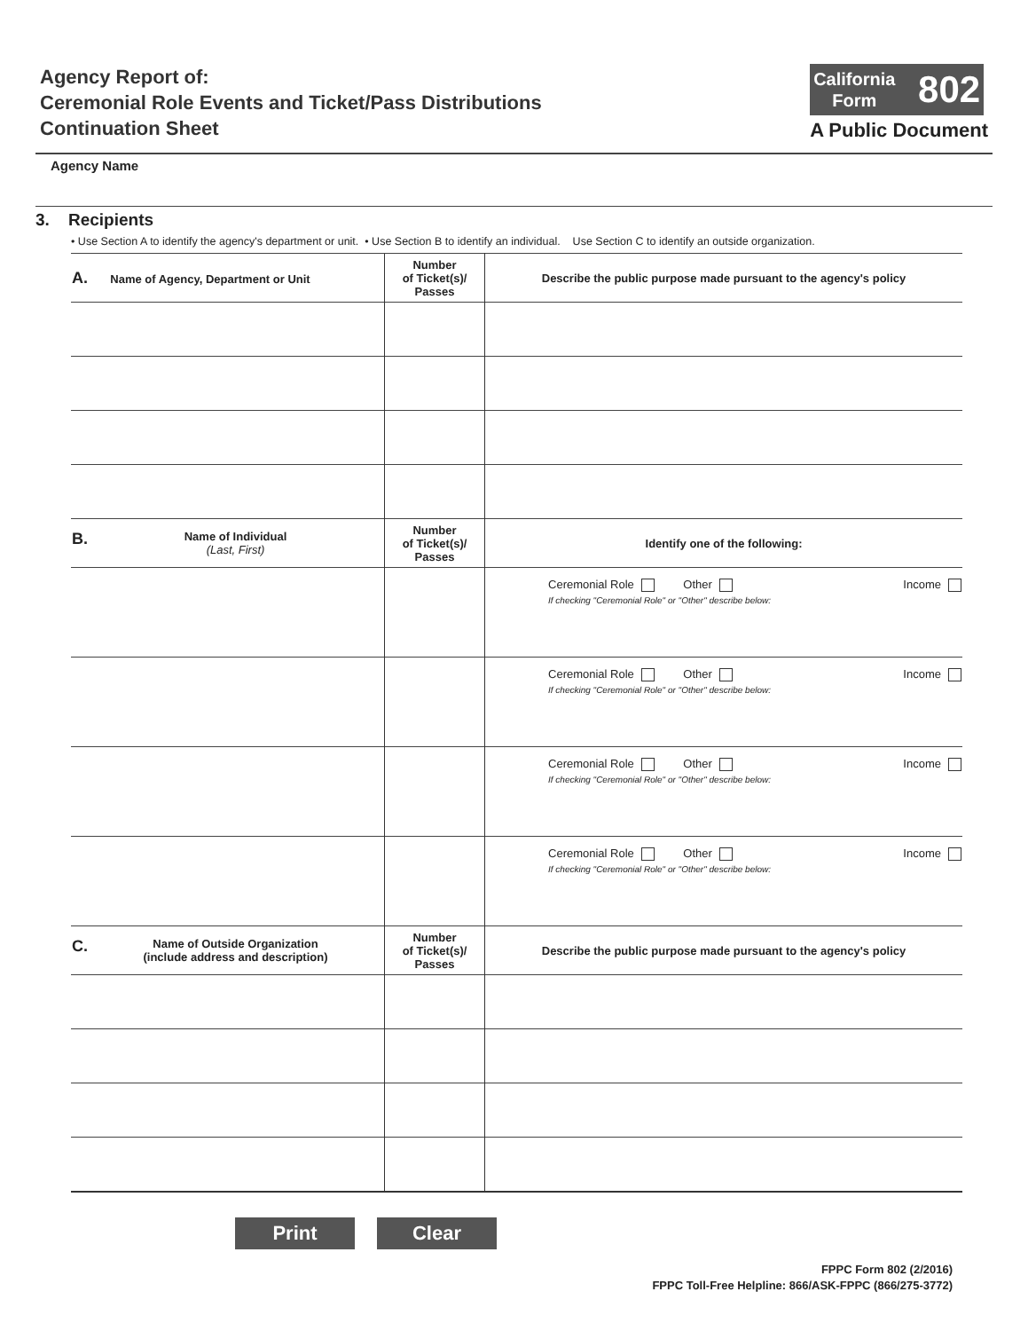Agency Report of:
Ceremonial Role Events and Ticket/Pass Distributions
Continuation Sheet
California
Form
802
A Public Document
Agency Name
3. Recipients
• Use Section A to identify the agency's department or unit. • Use Section B to identify an individual. Use Section C to identify an outside organization.
| A. Name of Agency, Department or Unit | Number of Ticket(s)/ Passes | Describe the public purpose made pursuant to the agency's policy |
| --- | --- | --- |
| B. Name of Individual (Last, First) | Number of Ticket(s)/ Passes | Identify one of the following: |
| | | Ceremonial Role Other Income If checking "Ceremonial Role" or "Other" describe below: |
| | | Ceremonial Role Other Income If checking "Ceremonial Role" or "Other" describe below: |
| | | Ceremonial Role Other Income If checking "Ceremonial Role" or "Other" describe below: |
| | | Ceremonial Role Other Income If checking "Ceremonial Role" or "Other" describe below: |
| C. Name of Outside Organization (include address and description) | Number of Ticket(s)/ Passes | Describe the public purpose made pursuant to the agency's policy |
Print Clear
FPPC Form 802 (2/2016)
FPPC Toll-Free Helpline: 866/ASK-FPPC (866/275-3772)